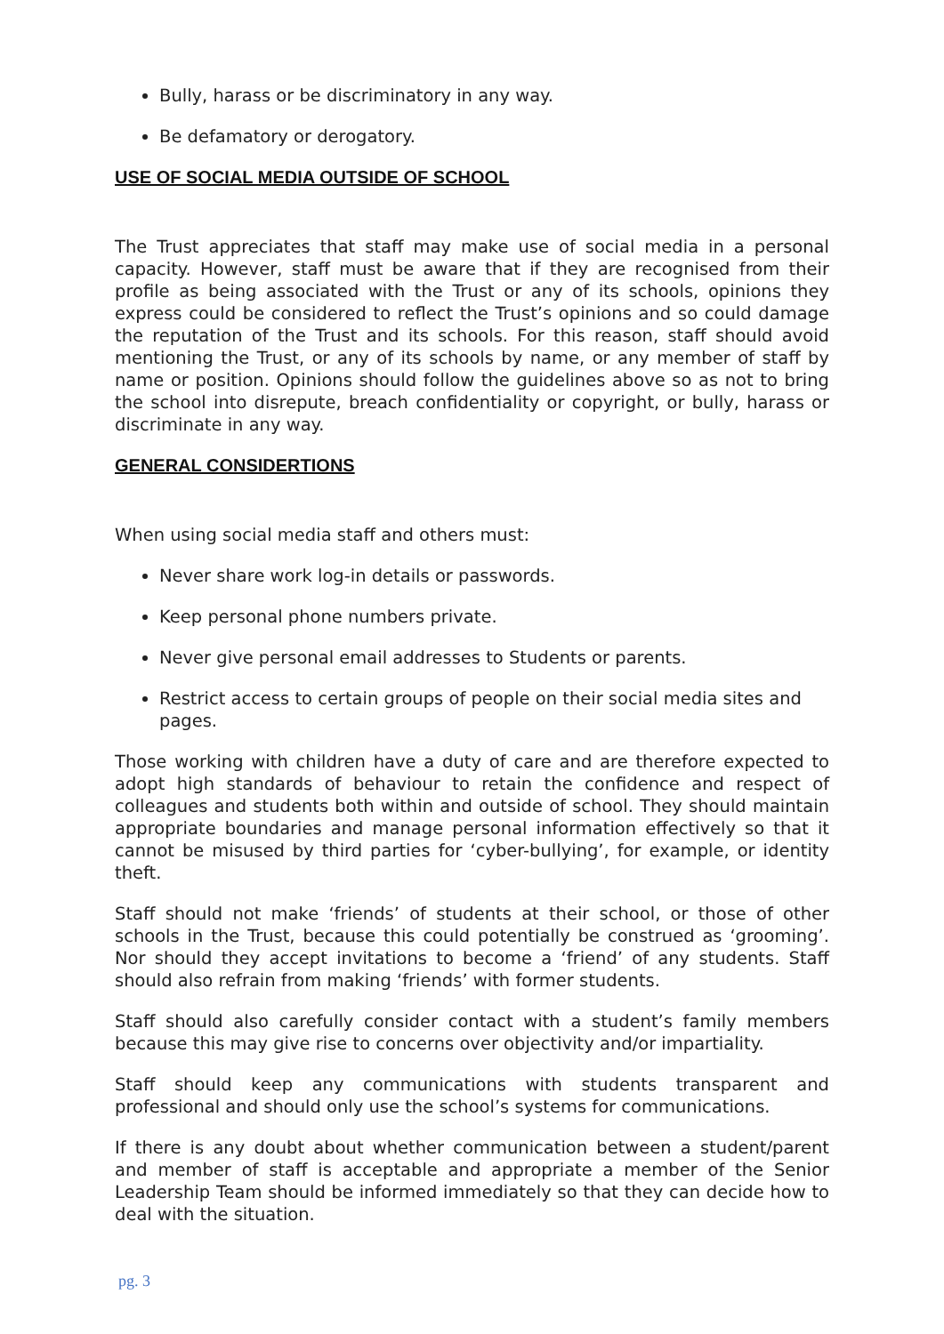Bully, harass or be discriminatory in any way.
Be defamatory or derogatory.
USE OF SOCIAL MEDIA OUTSIDE OF SCHOOL
The Trust appreciates that staff may make use of social media in a personal capacity. However, staff must be aware that if they are recognised from their profile as being associated with the Trust or any of its schools, opinions they express could be considered to reflect the Trust’s opinions and so could damage the reputation of the Trust and its schools. For this reason, staff should avoid mentioning the Trust, or any of its schools by name, or any member of staff by name or position. Opinions should follow the guidelines above so as not to bring the school into disrepute, breach confidentiality or copyright, or bully, harass or discriminate in any way.
GENERAL CONSIDERTIONS
When using social media staff and others must:
Never share work log-in details or passwords.
Keep personal phone numbers private.
Never give personal email addresses to Students or parents.
Restrict access to certain groups of people on their social media sites and pages.
Those working with children have a duty of care and are therefore expected to adopt high standards of behaviour to retain the confidence and respect of colleagues and students both within and outside of school. They should maintain appropriate boundaries and manage personal information effectively so that it cannot be misused by third parties for ‘cyber-bullying’, for example, or identity theft.
Staff should not make ‘friends’ of students at their school, or those of other schools in the Trust, because this could potentially be construed as ‘grooming’. Nor should they accept invitations to become a ‘friend’ of any students. Staff should also refrain from making ‘friends’ with former students.
Staff should also carefully consider contact with a student’s family members because this may give rise to concerns over objectivity and/or impartiality.
Staff should keep any communications with students transparent and professional and should only use the school’s systems for communications.
If there is any doubt about whether communication between a student/parent and member of staff is acceptable and appropriate a member of the Senior Leadership Team should be informed immediately so that they can decide how to deal with the situation.
pg. 3